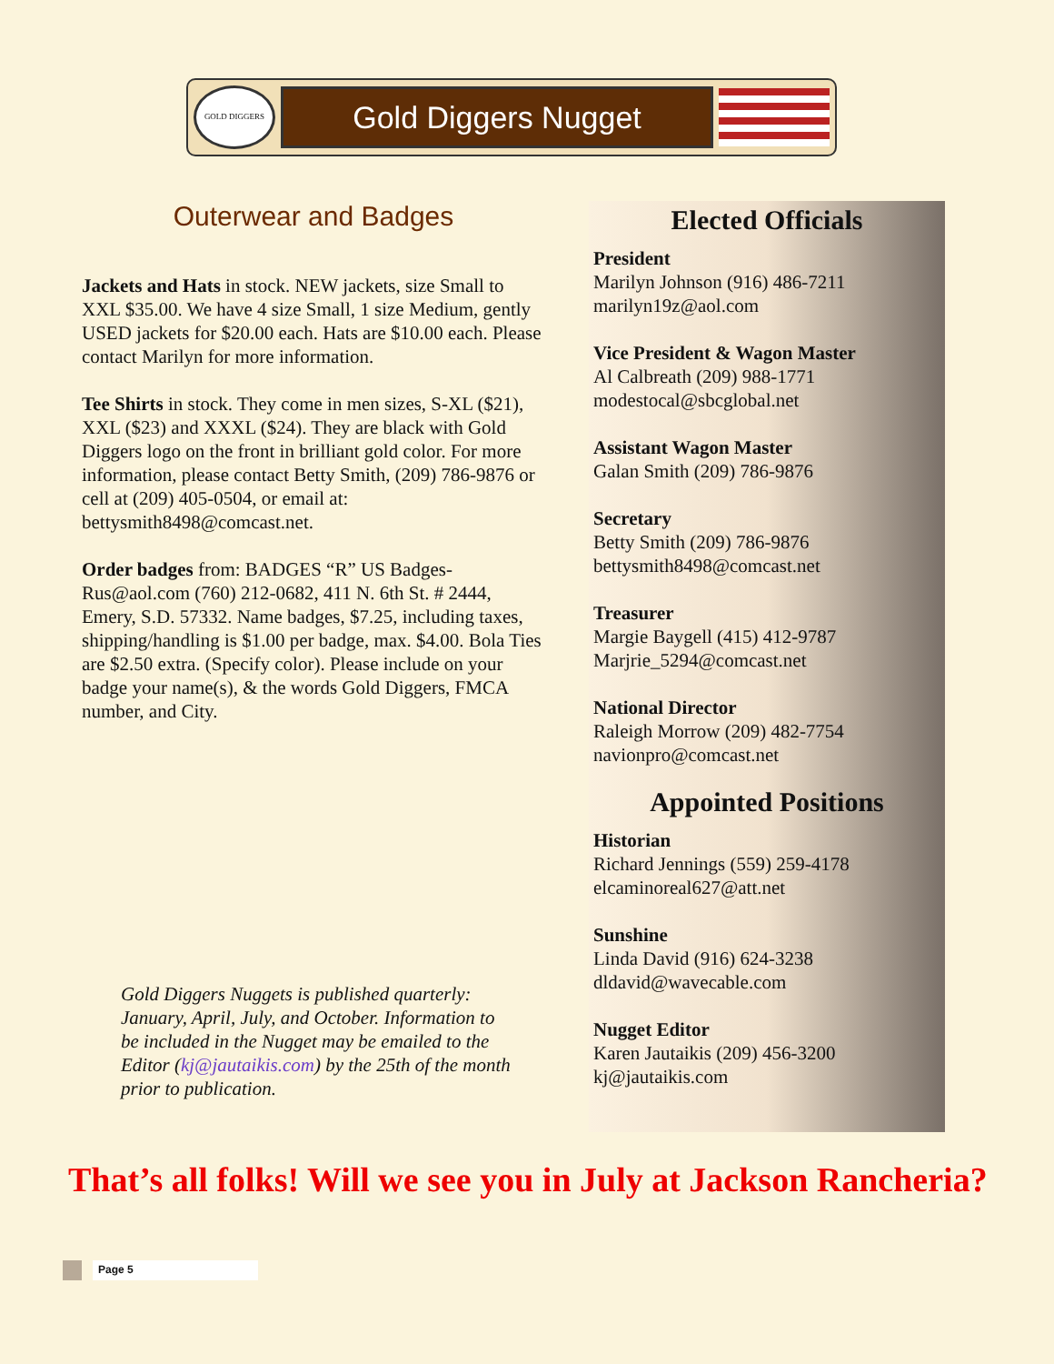GOLD DIGGERS
Gold Diggers Nugget
Outerwear and Badges
Jackets and Hats in stock. NEW jackets, size Small to XXL $35.00. We have 4 size Small, 1 size Medium, gently USED jackets for $20.00 each. Hats are $10.00 each. Please contact Marilyn for more information.
Tee Shirts in stock. They come in men sizes, S-XL ($21), XXL ($23) and XXXL ($24). They are black with Gold Diggers logo on the front in brilliant gold color. For more information, please contact Betty Smith, (209) 786-9876 or cell at (209) 405-0504, or email at: bettysmith8498@comcast.net.
Order badges from: BADGES “R” US Badges-Rus@aol.com (760) 212-0682, 411 N. 6th St. # 2444, Emery, S.D. 57332. Name badges, $7.25, including taxes, shipping/handling is $1.00 per badge, max. $4.00. Bola Ties are $2.50 extra. (Specify color). Please include on your badge your name(s), & the words Gold Diggers, FMCA number, and City.
Gold Diggers Nuggets is published quarterly: January, April, July, and October. Information to be included in the Nugget may be emailed to the Editor (kj@jautaikis.com) by the 25th of the month prior to publication.
Elected Officials
President
Marilyn Johnson (916) 486-7211
marilyn19z@aol.com
Vice President & Wagon Master
Al Calbreath (209) 988-1771
modestocal@sbcglobal.net
Assistant Wagon Master
Galan Smith (209) 786-9876
Secretary
Betty Smith (209) 786-9876
bettysmith8498@comcast.net
Treasurer
Margie Baygell (415) 412-9787
Marjrie_5294@comcast.net
National Director
Raleigh Morrow (209) 482-7754
navionpro@comcast.net
Appointed Positions
Historian
Richard Jennings (559) 259-4178
elcaminoreal627@att.net
Sunshine
Linda David (916) 624-3238
dldavid@wavecable.com
Nugget Editor
Karen Jautaikis (209) 456-3200
kj@jautaikis.com
That’s all folks! Will we see you in July at Jackson Rancheria?
Page 5